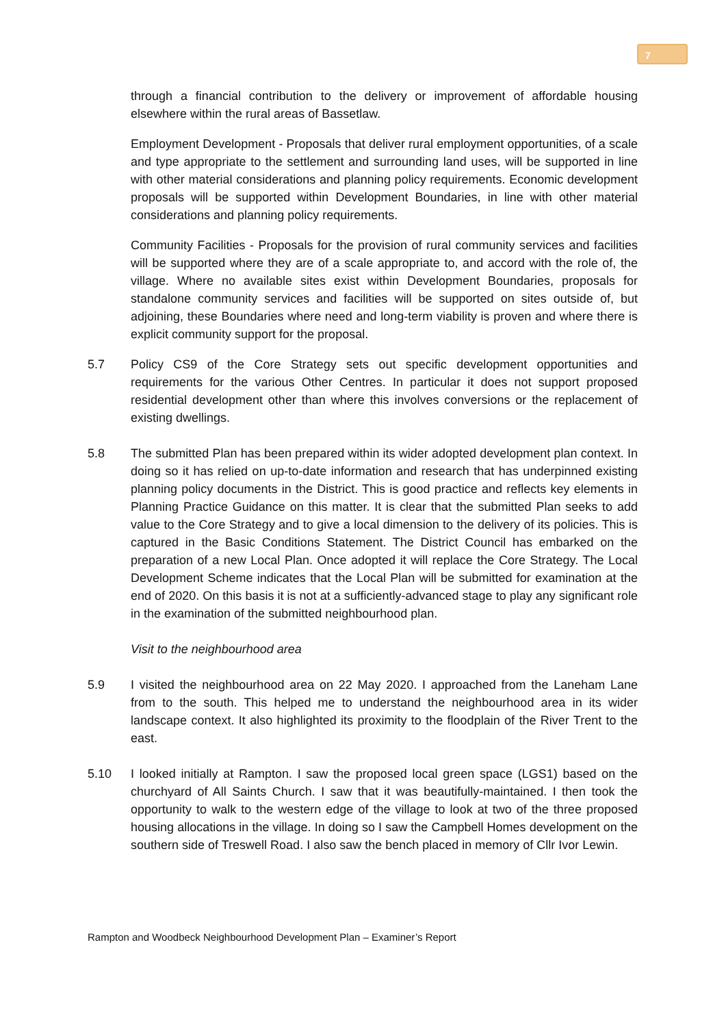7
through a financial contribution to the delivery or improvement of affordable housing elsewhere within the rural areas of Bassetlaw.
Employment Development - Proposals that deliver rural employment opportunities, of a scale and type appropriate to the settlement and surrounding land uses, will be supported in line with other material considerations and planning policy requirements. Economic development proposals will be supported within Development Boundaries, in line with other material considerations and planning policy requirements.
Community Facilities - Proposals for the provision of rural community services and facilities will be supported where they are of a scale appropriate to, and accord with the role of, the village. Where no available sites exist within Development Boundaries, proposals for standalone community services and facilities will be supported on sites outside of, but adjoining, these Boundaries where need and long-term viability is proven and where there is explicit community support for the proposal.
5.7 Policy CS9 of the Core Strategy sets out specific development opportunities and requirements for the various Other Centres. In particular it does not support proposed residential development other than where this involves conversions or the replacement of existing dwellings.
5.8 The submitted Plan has been prepared within its wider adopted development plan context. In doing so it has relied on up-to-date information and research that has underpinned existing planning policy documents in the District. This is good practice and reflects key elements in Planning Practice Guidance on this matter. It is clear that the submitted Plan seeks to add value to the Core Strategy and to give a local dimension to the delivery of its policies. This is captured in the Basic Conditions Statement. The District Council has embarked on the preparation of a new Local Plan. Once adopted it will replace the Core Strategy. The Local Development Scheme indicates that the Local Plan will be submitted for examination at the end of 2020. On this basis it is not at a sufficiently-advanced stage to play any significant role in the examination of the submitted neighbourhood plan.
Visit to the neighbourhood area
5.9 I visited the neighbourhood area on 22 May 2020. I approached from the Laneham Lane from to the south. This helped me to understand the neighbourhood area in its wider landscape context. It also highlighted its proximity to the floodplain of the River Trent to the east.
5.10 I looked initially at Rampton. I saw the proposed local green space (LGS1) based on the churchyard of All Saints Church. I saw that it was beautifully-maintained. I then took the opportunity to walk to the western edge of the village to look at two of the three proposed housing allocations in the village. In doing so I saw the Campbell Homes development on the southern side of Treswell Road. I also saw the bench placed in memory of Cllr Ivor Lewin.
Rampton and Woodbeck Neighbourhood Development Plan – Examiner’s Report